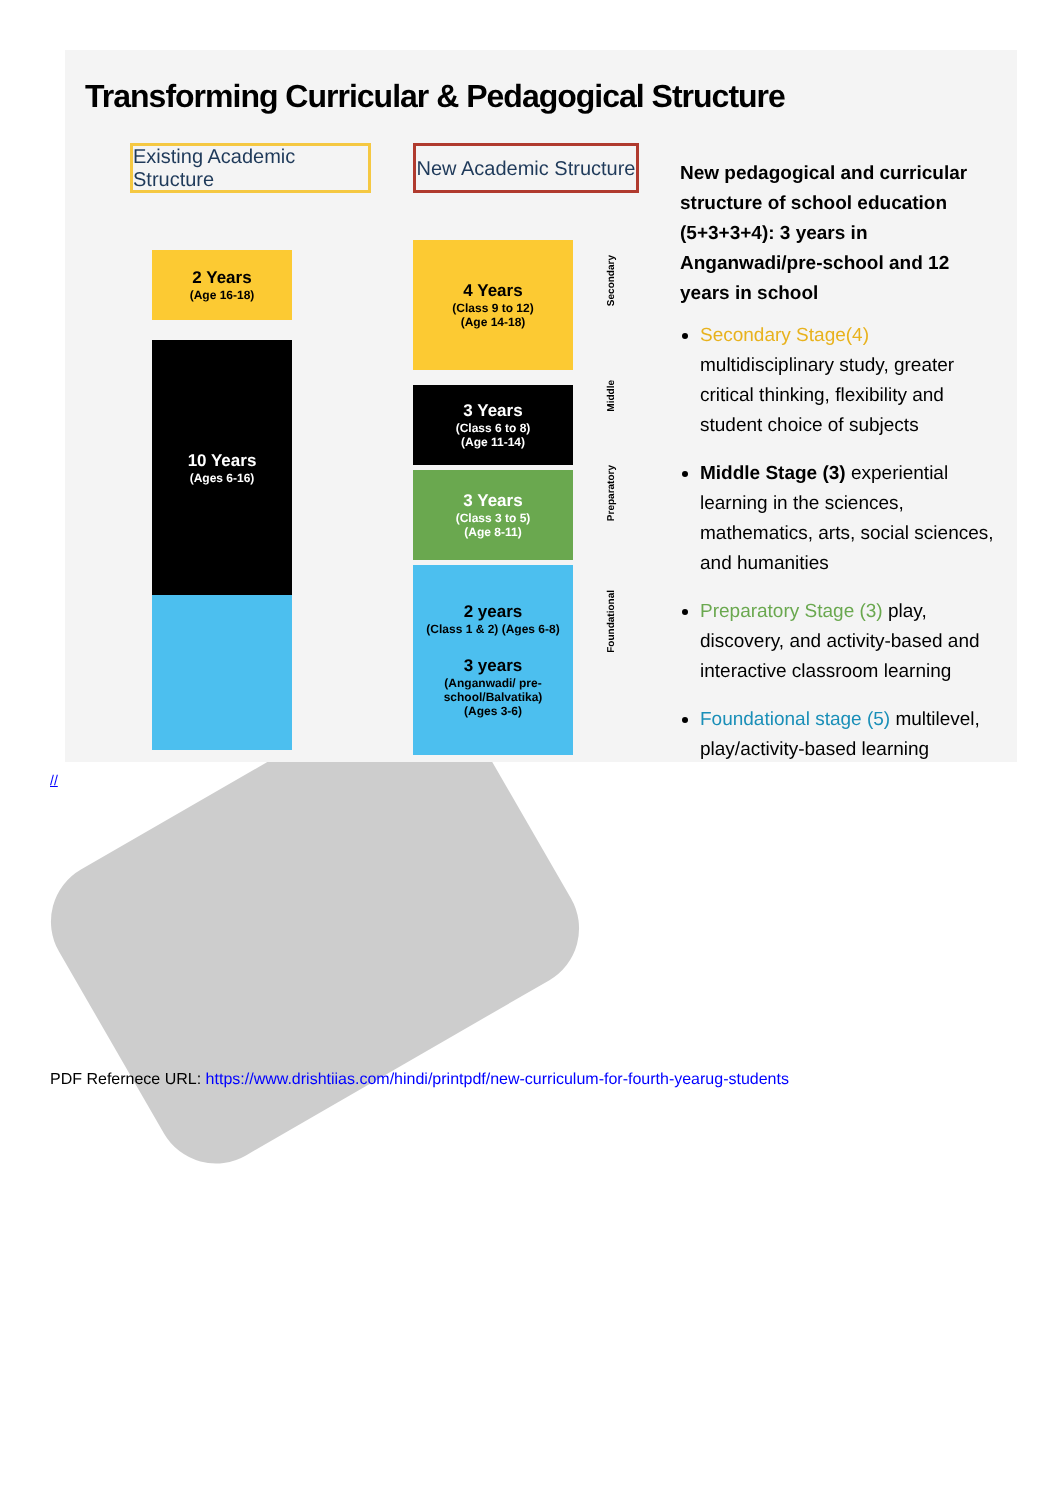Transforming Curricular & Pedagogical Structure
Existing Academic Structure
New Academic Structure
2 Years
(Age 16-18)
10 Years
(Ages 6-16)
4 Years
(Class 9 to 12)
(Age 14-18)
3 Years
(Class 6 to 8)
(Age 11-14)
3 Years
(Class 3 to 5)
(Age 8-11)
2 years
(Class 1 & 2) (Ages 6-8)
3 years
(Anganwadi/ pre-school/Balvatika)
(Ages 3-6)
Secondary
Middle
Preparatory
Foundational
New pedagogical and curricular structure of school education (5+3+3+4): 3 years in Anganwadi/pre-school and 12 years in school
Secondary Stage(4) multidisciplinary study, greater critical thinking, flexibility and student choice of subjects
Middle Stage (3) experiential learning in the sciences, mathematics, arts, social sciences, and humanities
Preparatory Stage (3) play, discovery, and activity-based and interactive classroom learning
Foundational stage (5) multilevel, play/activity-based learning
//
PDF Refernece URL: https://www.drishtiias.com/hindi/printpdf/new-curriculum-for-fourth-yearug-students